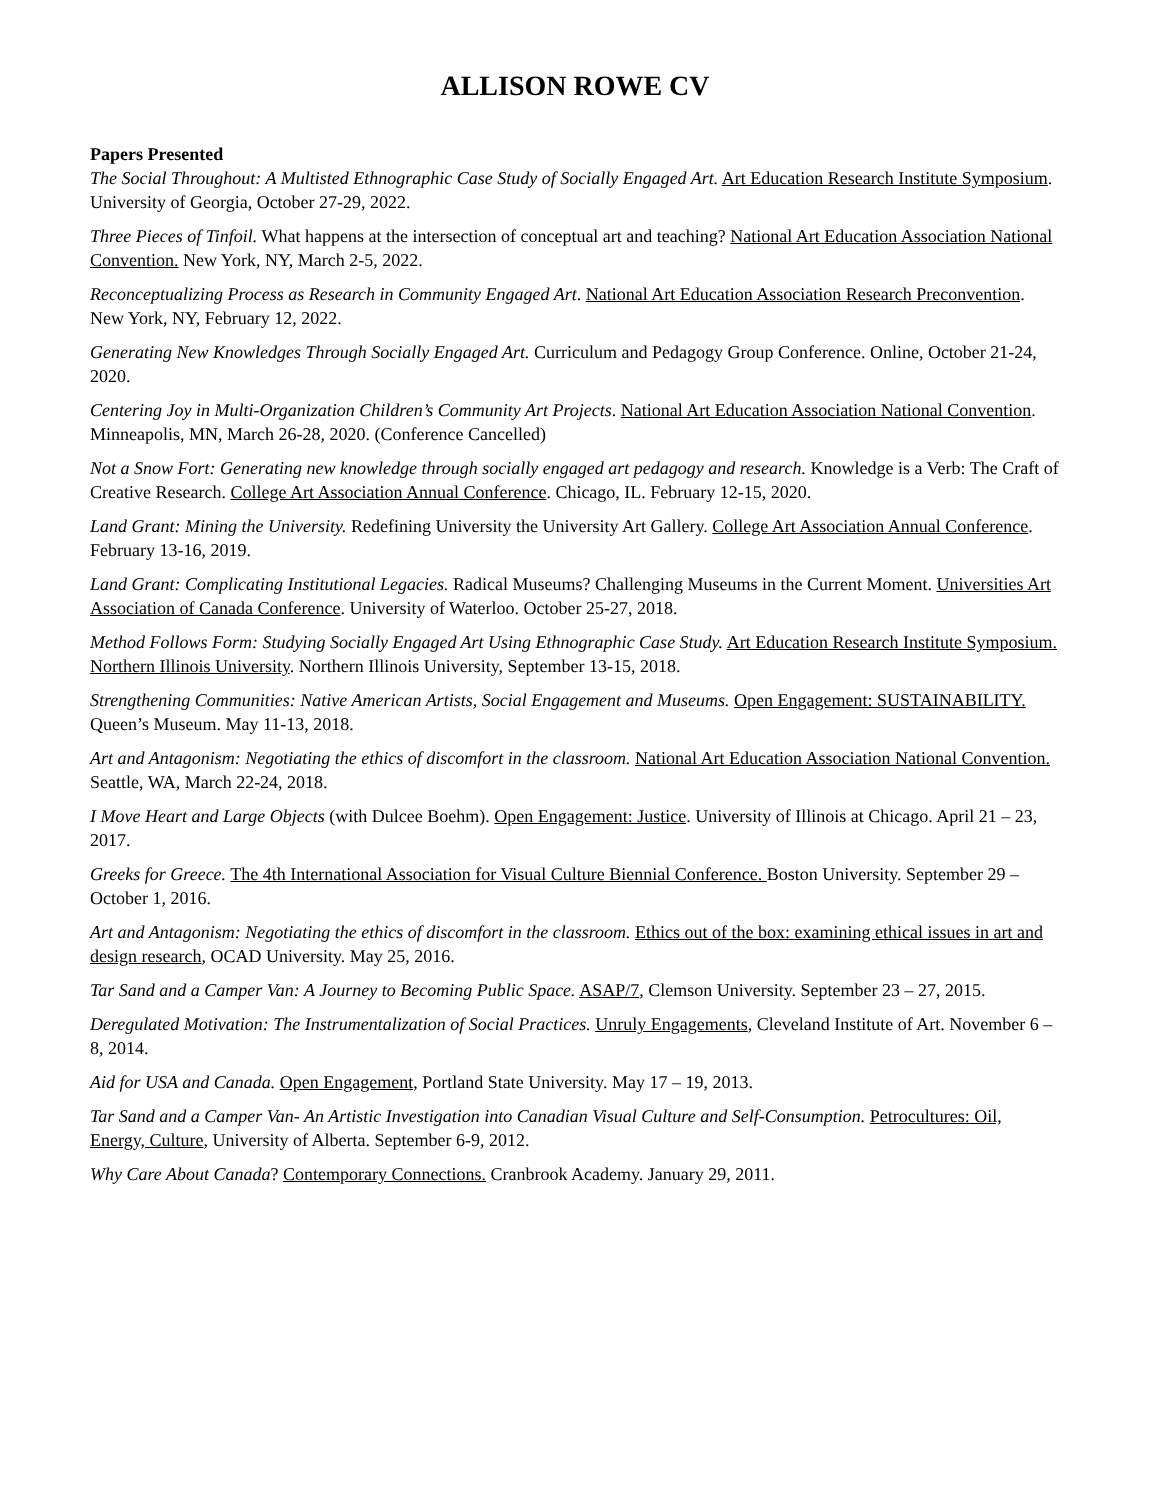ALLISON ROWE CV
Papers Presented
The Social Throughout: A Multisted Ethnographic Case Study of Socially Engaged Art. Art Education Research Institute Symposium. University of Georgia, October 27-29, 2022.
Three Pieces of Tinfoil. What happens at the intersection of conceptual art and teaching? National Art Education Association National Convention. New York, NY, March 2-5, 2022.
Reconceptualizing Process as Research in Community Engaged Art. National Art Education Association Research Preconvention. New York, NY, February 12, 2022.
Generating New Knowledges Through Socially Engaged Art. Curriculum and Pedagogy Group Conference. Online, October 21-24, 2020.
Centering Joy in Multi-Organization Children’s Community Art Projects. National Art Education Association National Convention. Minneapolis, MN, March 26-28, 2020. (Conference Cancelled)
Not a Snow Fort: Generating new knowledge through socially engaged art pedagogy and research. Knowledge is a Verb: The Craft of Creative Research. College Art Association Annual Conference. Chicago, IL. February 12-15, 2020.
Land Grant: Mining the University. Redefining University the University Art Gallery. College Art Association Annual Conference. February 13-16, 2019.
Land Grant: Complicating Institutional Legacies. Radical Museums? Challenging Museums in the Current Moment. Universities Art Association of Canada Conference. University of Waterloo. October 25-27, 2018.
Method Follows Form: Studying Socially Engaged Art Using Ethnographic Case Study. Art Education Research Institute Symposium. Northern Illinois University. Northern Illinois University, September 13-15, 2018.
Strengthening Communities: Native American Artists, Social Engagement and Museums. Open Engagement: SUSTAINABILITY. Queen’s Museum. May 11-13, 2018.
Art and Antagonism: Negotiating the ethics of discomfort in the classroom. National Art Education Association National Convention. Seattle, WA, March 22-24, 2018.
I Move Heart and Large Objects (with Dulcee Boehm). Open Engagement: Justice. University of Illinois at Chicago. April 21 – 23, 2017.
Greeks for Greece. The 4th International Association for Visual Culture Biennial Conference. Boston University. September 29 – October 1, 2016.
Art and Antagonism: Negotiating the ethics of discomfort in the classroom. Ethics out of the box: examining ethical issues in art and design research, OCAD University. May 25, 2016.
Tar Sand and a Camper Van: A Journey to Becoming Public Space. ASAP/7, Clemson University. September 23 – 27, 2015.
Deregulated Motivation: The Instrumentalization of Social Practices. Unruly Engagements, Cleveland Institute of Art. November 6 – 8, 2014.
Aid for USA and Canada. Open Engagement, Portland State University. May 17 – 19, 2013.
Tar Sand and a Camper Van- An Artistic Investigation into Canadian Visual Culture and Self-Consumption. Petrocultures: Oil, Energy, Culture, University of Alberta. September 6-9, 2012.
Why Care About Canada? Contemporary Connections. Cranbrook Academy. January 29, 2011.